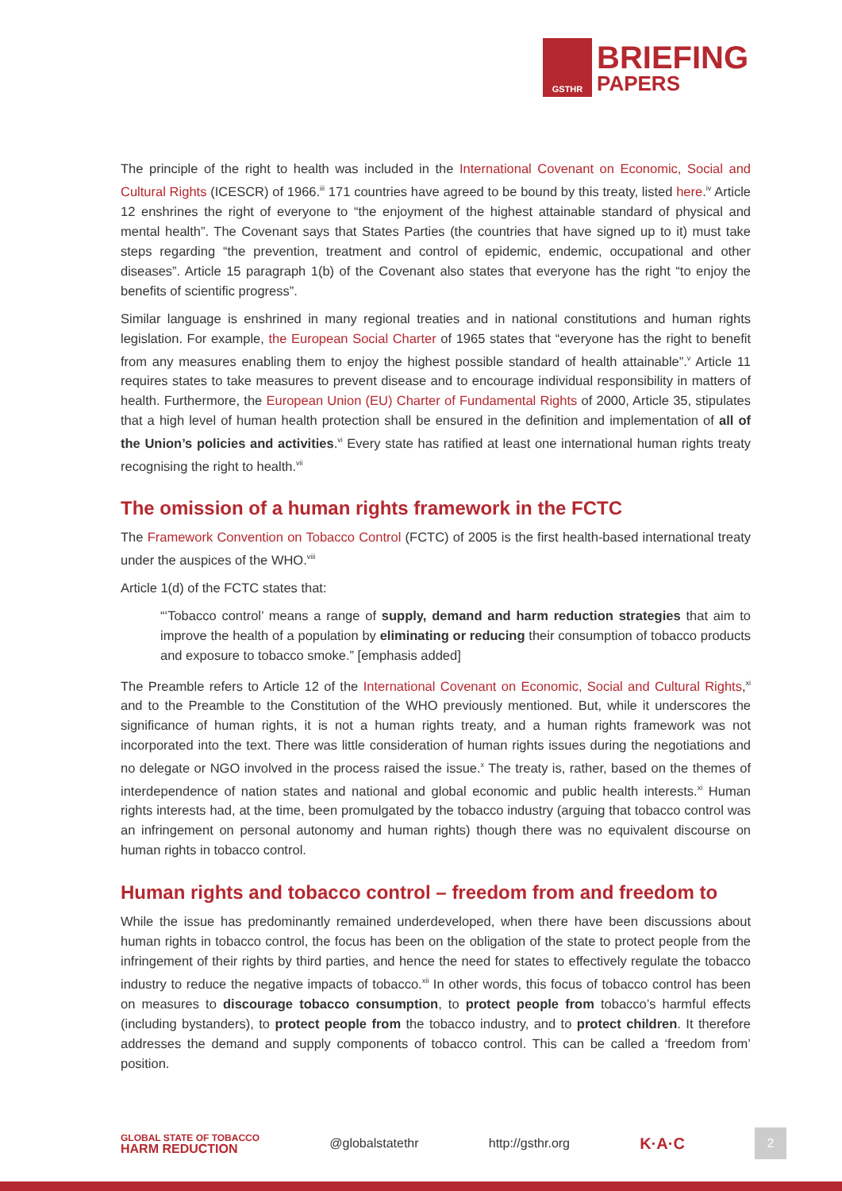GSTHR
BRIEFING
PAPERS
The principle of the right to health was included in the International Covenant on Economic, Social and Cultural Rights (ICESCR) of 1966.<sup>iii</sup> 171 countries have agreed to be bound by this treaty, listed here.<sup>iv</sup> Article 12 enshrines the right of everyone to “the enjoyment of the highest attainable standard of physical and mental health”. The Covenant says that States Parties (the countries that have signed up to it) must take steps regarding “the prevention, treatment and control of epidemic, endemic, occupational and other diseases”. Article 15 paragraph 1(b) of the Covenant also states that everyone has the right “to enjoy the benefits of scientific progress”.
Similar language is enshrined in many regional treaties and in national constitutions and human rights legislation. For example, the European Social Charter of 1965 states that “everyone has the right to benefit from any measures enabling them to enjoy the highest possible standard of health attainable”.<sup>v</sup> Article 11 requires states to take measures to prevent disease and to encourage individual responsibility in matters of health. Furthermore, the European Union (EU) Charter of Fundamental Rights of 2000, Article 35, stipulates that a high level of human health protection shall be ensured in the definition and implementation of all of the Union’s policies and activities.<sup>vi</sup> Every state has ratified at least one international human rights treaty recognising the right to health.<sup>vii</sup>
The omission of a human rights framework in the FCTC
The Framework Convention on Tobacco Control (FCTC) of 2005 is the first health-based international treaty under the auspices of the WHO.<sup>viii</sup>
Article 1(d) of the FCTC states that:
“‘Tobacco control’ means a range of supply, demand and harm reduction strategies that aim to improve the health of a population by eliminating or reducing their consumption of tobacco products and exposure to tobacco smoke.” [emphasis added]
The Preamble refers to Article 12 of the International Covenant on Economic, Social and Cultural Rights,<sup>xi</sup> and to the Preamble to the Constitution of the WHO previously mentioned. But, while it underscores the significance of human rights, it is not a human rights treaty, and a human rights framework was not incorporated into the text. There was little consideration of human rights issues during the negotiations and no delegate or NGO involved in the process raised the issue.<sup>x</sup> The treaty is, rather, based on the themes of interdependence of nation states and national and global economic and public health interests.<sup>xi</sup> Human rights interests had, at the time, been promulgated by the tobacco industry (arguing that tobacco control was an infringement on personal autonomy and human rights) though there was no equivalent discourse on human rights in tobacco control.
Human rights and tobacco control – freedom from and freedom to
While the issue has predominantly remained underdeveloped, when there have been discussions about human rights in tobacco control, the focus has been on the obligation of the state to protect people from the infringement of their rights by third parties, and hence the need for states to effectively regulate the tobacco industry to reduce the negative impacts of tobacco.<sup>xii</sup> In other words, this focus of tobacco control has been on measures to discourage tobacco consumption, to protect people from tobacco’s harmful effects (including bystanders), to protect people from the tobacco industry, and to protect children. It therefore addresses the demand and supply components of tobacco control. This can be called a ‘freedom from’ position.
GLOBAL STATE OF TOBACCO
HARM REDUCTION
@globalstatethr http://gsthr.org
K·A·C
2